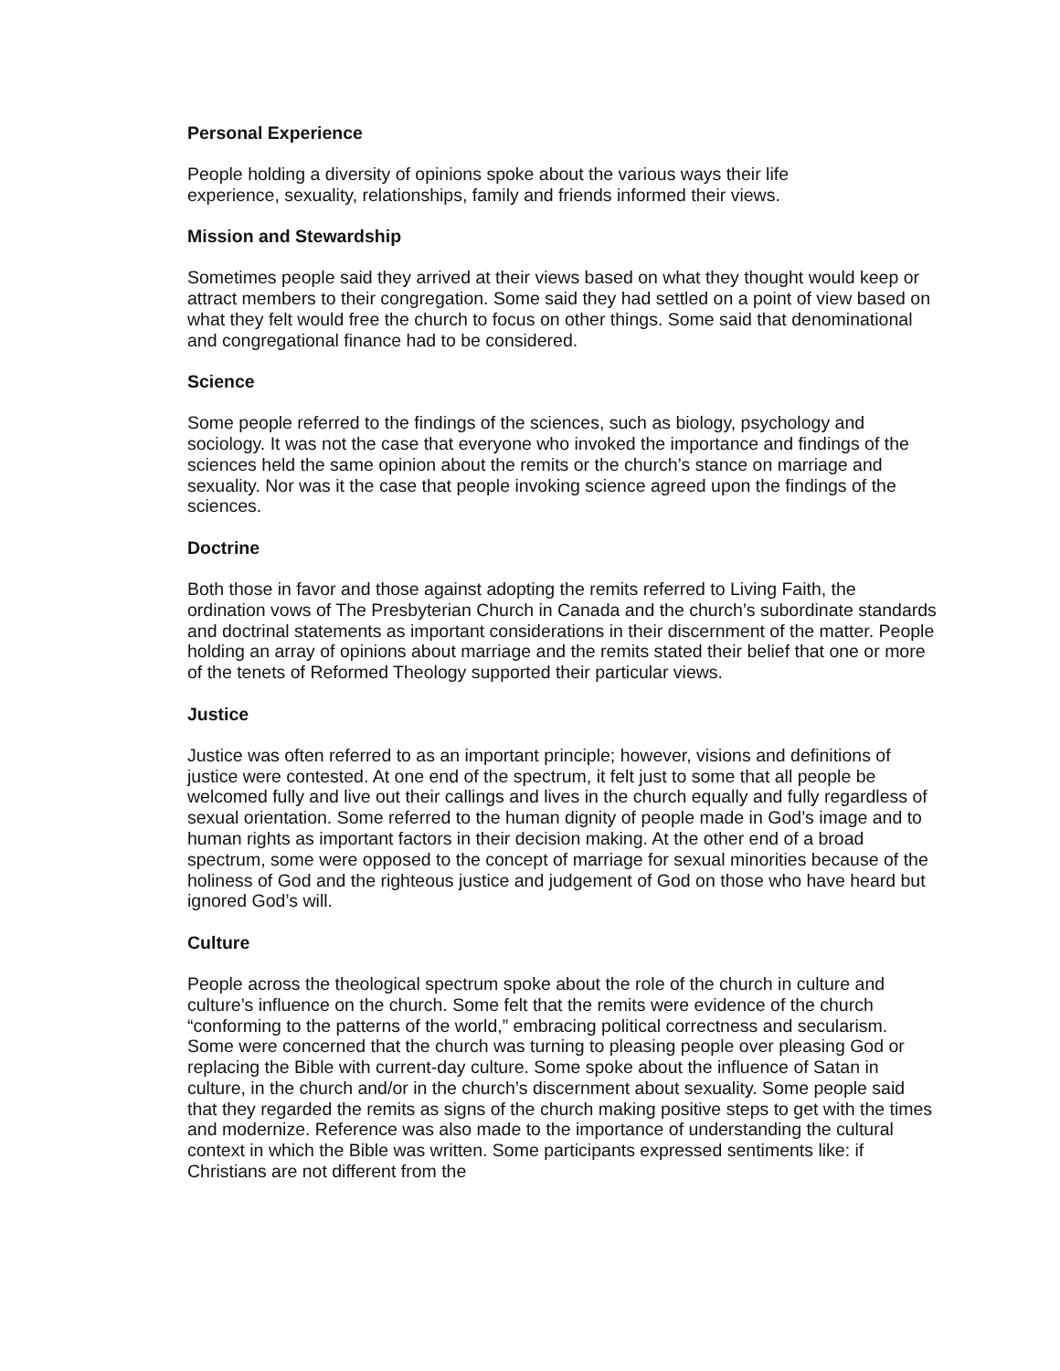Personal Experience
People holding a diversity of opinions spoke about the various ways their life
experience, sexuality, relationships, family and friends informed their views.
Mission and Stewardship
Sometimes people said they arrived at their views based on what they thought would keep or attract members to their congregation. Some said they had settled on a point of view based on what they felt would free the church to focus on other things. Some said that denominational and congregational finance had to be considered.
Science
Some people referred to the findings of the sciences, such as biology, psychology and sociology. It was not the case that everyone who invoked the importance and findings of the sciences held the same opinion about the remits or the church’s stance on marriage and sexuality. Nor was it the case that people invoking science agreed upon the findings of the sciences.
Doctrine
Both those in favor and those against adopting the remits referred to Living Faith, the ordination vows of The Presbyterian Church in Canada and the church’s subordinate standards and doctrinal statements as important considerations in their discernment of the matter. People holding an array of opinions about marriage and the remits stated their belief that one or more of the tenets of Reformed Theology supported their particular views.
Justice
Justice was often referred to as an important principle; however, visions and definitions of justice were contested. At one end of the spectrum, it felt just to some that all people be welcomed fully and live out their callings and lives in the church equally and fully regardless of sexual orientation. Some referred to the human dignity of people made in God’s image and to human rights as important factors in their decision making. At the other end of a broad spectrum, some were opposed to the concept of marriage for sexual minorities because of the holiness of God and the righteous justice and judgement of God on those who have heard but ignored God’s will.
Culture
People across the theological spectrum spoke about the role of the church in culture and culture’s influence on the church. Some felt that the remits were evidence of the church “conforming to the patterns of the world,” embracing political correctness and secularism. Some were concerned that the church was turning to pleasing people over pleasing God or replacing the Bible with current-day culture. Some spoke about the influence of Satan in culture, in the church and/or in the church’s discernment about sexuality. Some people said that they regarded the remits as signs of the church making positive steps to get with the times and modernize. Reference was also made to the importance of understanding the cultural context in which the Bible was written. Some participants expressed sentiments like: if Christians are not different from the